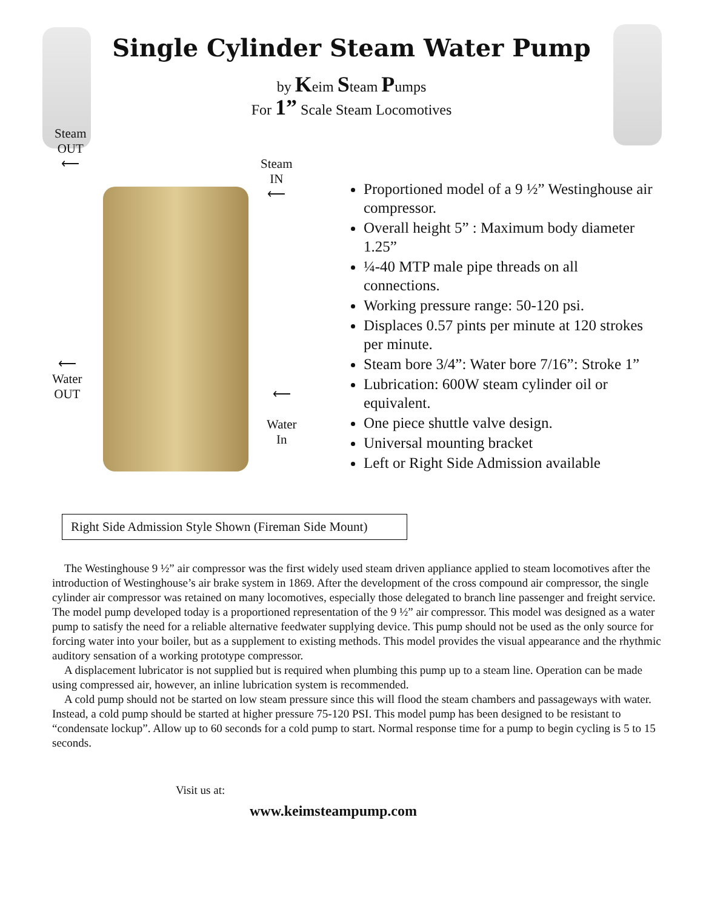Single Cylinder Steam Water Pump
by Keim Steam Pumps
For 1” Scale Steam Locomotives
Steam
OUT
⟵
Steam
IN
⟵
⟵
Water
OUT
⟵
Water
In
Proportioned model of a 9 ½” Westinghouse air compressor.
Overall height 5” : Maximum body diameter 1.25”
¼-40 MTP male pipe threads on all connections.
Working pressure range: 50-120 psi.
Displaces 0.57 pints per minute at 120 strokes per minute.
Steam bore 3/4”: Water bore 7/16”: Stroke 1”
Lubrication: 600W steam cylinder oil or equivalent.
One piece shuttle valve design.
Universal mounting bracket
Left or Right Side Admission available
Right Side Admission Style Shown (Fireman Side Mount)
The Westinghouse 9 ½” air compressor was the first widely used steam driven appliance applied to steam locomotives after the introduction of Westinghouse’s air brake system in 1869. After the development of the cross compound air compressor, the single cylinder air compressor was retained on many locomotives, especially those delegated to branch line passenger and freight service. The model pump developed today is a proportioned representation of the 9 ½” air compressor. This model was designed as a water pump to satisfy the need for a reliable alternative feedwater supplying device. This pump should not be used as the only source for forcing water into your boiler, but as a supplement to existing methods. This model provides the visual appearance and the rhythmic auditory sensation of a working prototype compressor.
A displacement lubricator is not supplied but is required when plumbing this pump up to a steam line. Operation can be made using compressed air, however, an inline lubrication system is recommended.
A cold pump should not be started on low steam pressure since this will flood the steam chambers and passageways with water. Instead, a cold pump should be started at higher pressure 75-120 PSI. This model pump has been designed to be resistant to “condensate lockup”. Allow up to 60 seconds for a cold pump to start. Normal response time for a pump to begin cycling is 5 to 15 seconds.
Visit us at:
www.keimsteampump.com